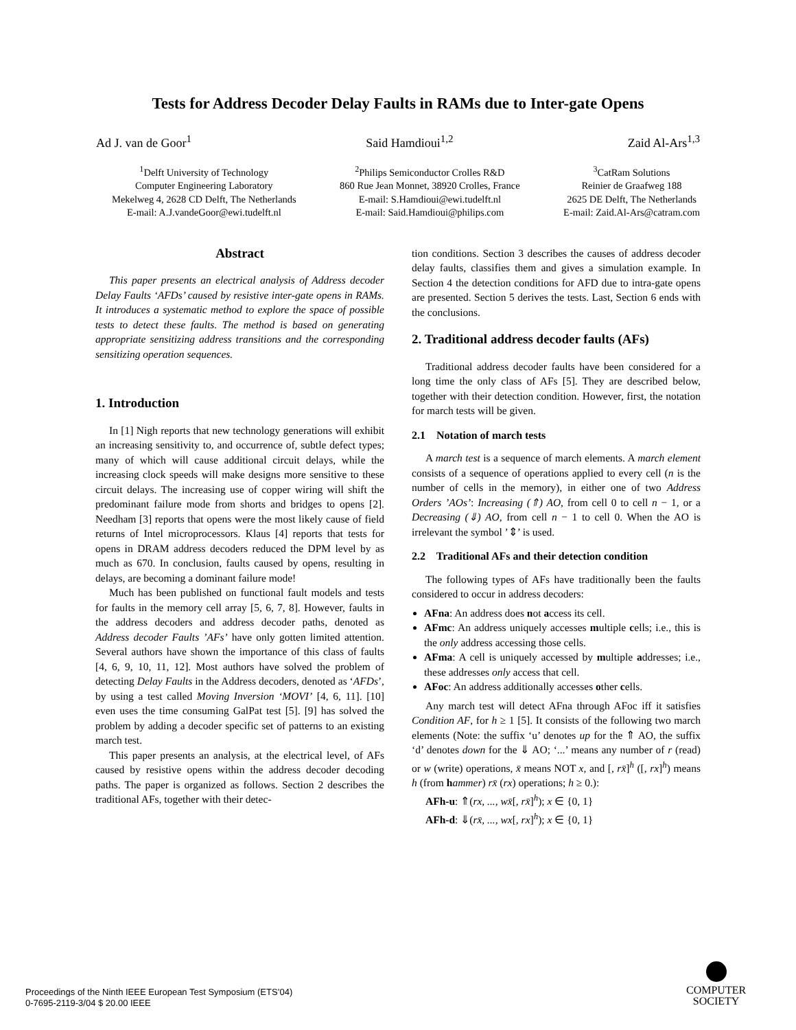Tests for Address Decoder Delay Faults in RAMs due to Inter-gate Opens
Ad J. van de Goor<sup>1</sup> Said Hamdioui<sup>1,2</sup> Zaid Al-Ars<sup>1,3</sup>
<sup>1</sup> Delft University of Technology
Computer Engineering Laboratory
Mekelweg 4, 2628 CD Delft, The Netherlands
E-mail: A.J.vandeGoor@ewi.tudelft.nl
<sup>2</sup> Philips Semiconductor Crolles R&D
860 Rue Jean Monnet, 38920 Crolles, France
E-mail: S.Hamdioui@ewi.tudelft.nl
E-mail: Said.Hamdioui@philips.com
<sup>3</sup> CatRam Solutions
Reinier de Graafweg 188
2625 DE Delft, The Netherlands
E-mail: Zaid.Al-Ars@catram.com
Abstract
This paper presents an electrical analysis of Address decoder Delay Faults ‘AFDs’ caused by resistive inter-gate opens in RAMs. It introduces a systematic method to explore the space of possible tests to detect these faults. The method is based on generating appropriate sensitizing address transitions and the corresponding sensitizing operation sequences.
1. Introduction
In [1] Nigh reports that new technology generations will exhibit an increasing sensitivity to, and occurrence of, subtle defect types; many of which will cause additional circuit delays, while the increasing clock speeds will make designs more sensitive to these circuit delays. The increasing use of copper wiring will shift the predominant failure mode from shorts and bridges to opens [2]. Needham [3] reports that opens were the most likely cause of field returns of Intel microprocessors. Klaus [4] reports that tests for opens in DRAM address decoders reduced the DPM level by as much as 670. In conclusion, faults caused by opens, resulting in delays, are becoming a dominant failure mode!
Much has been published on functional fault models and tests for faults in the memory cell array [5, 6, 7, 8]. However, faults in the address decoders and address decoder paths, denoted as Address decoder Faults ’AFs’ have only gotten limited attention. Several authors have shown the importance of this class of faults [4, 6, 9, 10, 11, 12]. Most authors have solved the problem of detecting Delay Faults in the Address decoders, denoted as ‘AFDs’, by using a test called Moving Inversion ‘MOVI’ [4, 6, 11]. [10] even uses the time consuming GalPat test [5]. [9] has solved the problem by adding a decoder specific set of patterns to an existing march test.
This paper presents an analysis, at the electrical level, of AFs caused by resistive opens within the address decoder decoding paths. The paper is organized as follows. Section 2 describes the traditional AFs, together with their detec-
tion conditions. Section 3 describes the causes of address decoder delay faults, classifies them and gives a simulation example. In Section 4 the detection conditions for AFD due to intra-gate opens are presented. Section 5 derives the tests. Last, Section 6 ends with the conclusions.
2. Traditional address decoder faults (AFs)
Traditional address decoder faults have been considered for a long time the only class of AFs [5]. They are described below, together with their detection condition. However, first, the notation for march tests will be given.
2.1 Notation of march tests
A march test is a sequence of march elements. A march element consists of a sequence of operations applied to every cell (n is the number of cells in the memory), in either one of two Address Orders ’AOs’: Increasing (⇑) AO, from cell 0 to cell n − 1, or a Decreasing (⇓) AO, from cell n − 1 to cell 0. When the AO is irrelevant the symbol ’⇕’ is used.
2.2 Traditional AFs and their detection condition
The following types of AFs have traditionally been the faults considered to occur in address decoders:
AFna: An address does not access its cell.
AFmc: An address uniquely accesses multiple cells; i.e., this is the only address accessing those cells.
AFma: A cell is uniquely accessed by multiple addresses; i.e., these addresses only access that cell.
AFoc: An address additionally accesses other cells.
Any march test will detect AFna through AFoc iff it satisfies Condition AF, for h ≥ 1 [5]. It consists of the following two march elements (Note: the suffix ‘u’ denotes up for the ⇑ AO, the suffix ‘d’ denotes down for the ⇓ AO; ‘...’ means any number of r (read) or w (write) operations, x̄ means NOT x, and [, rx̄]<sup>h</sup> ([, rx]<sup>h</sup>) means h (from hammer) rx̄ (rx) operations; h ≥ 0.):
AFh-u: ⇑(rx, ..., wx̄[, rx̄]<sup>h</sup>); x ∈ {0, 1}
AFh-d: ⇓(rx̄, ..., wx[, rx]<sup>h</sup>); x ∈ {0, 1}
Proceedings of the Ninth IEEE European Test Symposium (ETS’04)
0-7695-2119-3/04 $ 20.00 IEEE
COMPUTER
SOCIETY